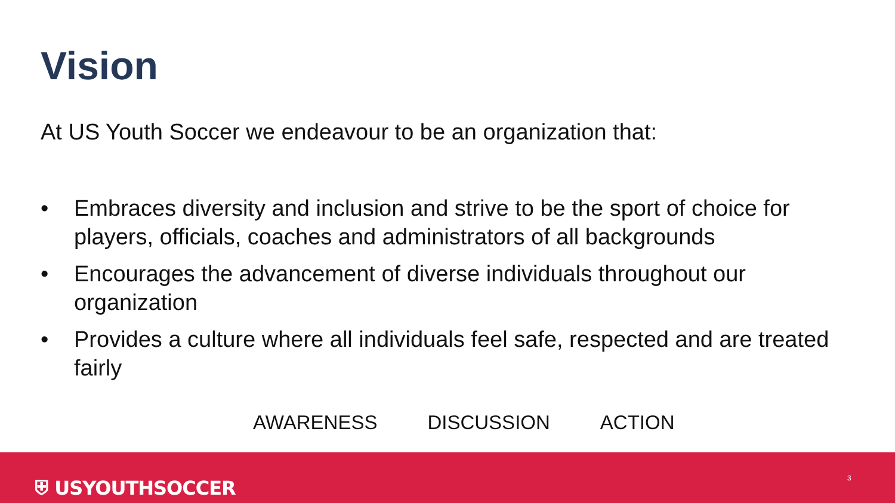Vision
At US Youth Soccer we endeavour to be an organization that:
• Embraces diversity and inclusion and strive to be the sport of choice for players, officials, coaches and administrators of all backgrounds
• Encourages the advancement of diverse individuals throughout our organization
• Provides a culture where all individuals feel safe, respected and are treated fairly
AWARENESS DISCUSSION ACTION
⛨ USYOUTHSOCCER 3